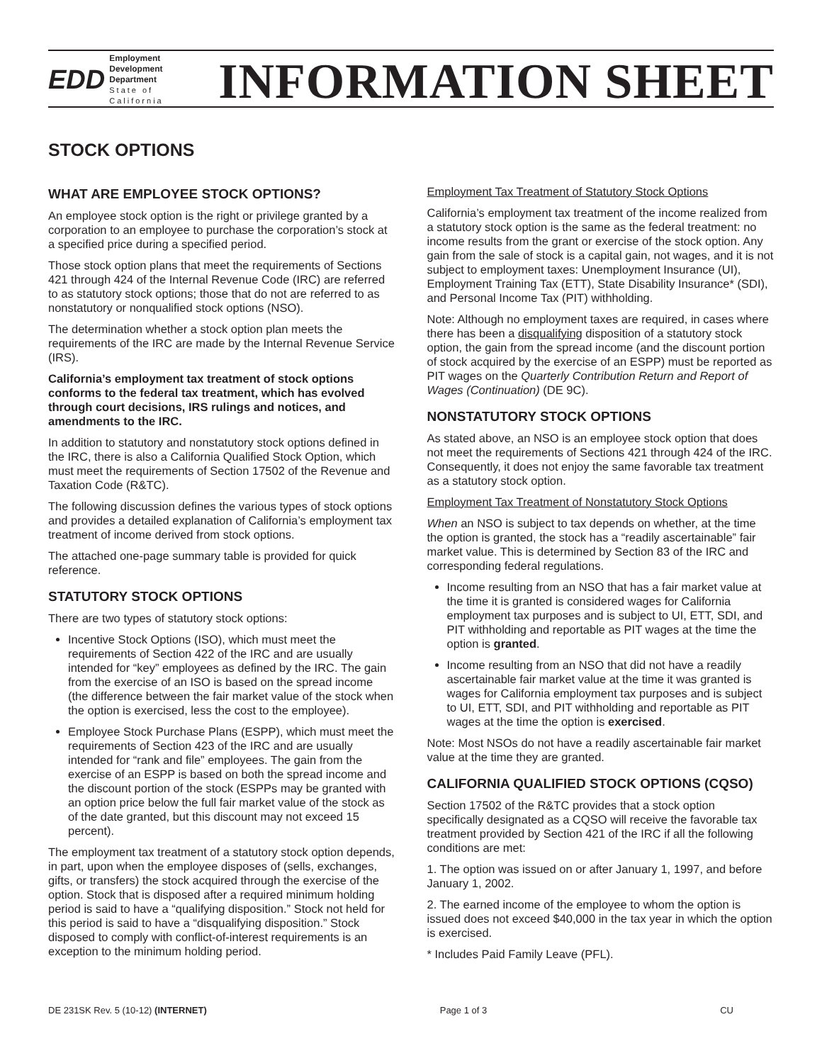EDD Employment
Development
Department
State of California
INFORMATION SHEET
STOCK OPTIONS
WHAT ARE EMPLOYEE STOCK OPTIONS?
An employee stock option is the right or privilege granted by a corporation to an employee to purchase the corporation’s stock at a specified price during a specified period.
Those stock option plans that meet the requirements of Sections 421 through 424 of the Internal Revenue Code (IRC) are referred to as statutory stock options; those that do not are referred to as nonstatutory or nonqualified stock options (NSO).
The determination whether a stock option plan meets the requirements of the IRC are made by the Internal Revenue Service (IRS).
California’s employment tax treatment of stock options conforms to the federal tax treatment, which has evolved through court decisions, IRS rulings and notices, and amendments to the IRC.
In addition to statutory and nonstatutory stock options defined in the IRC, there is also a California Qualified Stock Option, which must meet the requirements of Section 17502 of the Revenue and Taxation Code (R&TC).
The following discussion defines the various types of stock options and provides a detailed explanation of California’s employment tax treatment of income derived from stock options.
The attached one-page summary table is provided for quick reference.
STATUTORY STOCK OPTIONS
There are two types of statutory stock options:
Incentive Stock Options (ISO), which must meet the requirements of Section 422 of the IRC and are usually intended for “key” employees as defined by the IRC. The gain from the exercise of an ISO is based on the spread income (the difference between the fair market value of the stock when the option is exercised, less the cost to the employee).
Employee Stock Purchase Plans (ESPP), which must meet the requirements of Section 423 of the IRC and are usually intended for “rank and file” employees. The gain from the exercise of an ESPP is based on both the spread income and the discount portion of the stock (ESPPs may be granted with an option price below the full fair market value of the stock as of the date granted, but this discount may not exceed 15 percent).
The employment tax treatment of a statutory stock option depends, in part, upon when the employee disposes of (sells, exchanges, gifts, or transfers) the stock acquired through the exercise of the option. Stock that is disposed after a required minimum holding period is said to have a “qualifying disposition.” Stock not held for this period is said to have a “disqualifying disposition.” Stock disposed to comply with conflict-of-interest requirements is an exception to the minimum holding period.
Employment Tax Treatment of Statutory Stock Options
California’s employment tax treatment of the income realized from a statutory stock option is the same as the federal treatment: no income results from the grant or exercise of the stock option. Any gain from the sale of stock is a capital gain, not wages, and it is not subject to employment taxes: Unemployment Insurance (UI), Employment Training Tax (ETT), State Disability Insurance* (SDI), and Personal Income Tax (PIT) withholding.
Note: Although no employment taxes are required, in cases where there has been a disqualifying disposition of a statutory stock option, the gain from the spread income (and the discount portion of stock acquired by the exercise of an ESPP) must be reported as PIT wages on the Quarterly Contribution Return and Report of Wages (Continuation) (DE 9C).
NONSTATUTORY STOCK OPTIONS
As stated above, an NSO is an employee stock option that does not meet the requirements of Sections 421 through 424 of the IRC. Consequently, it does not enjoy the same favorable tax treatment as a statutory stock option.
Employment Tax Treatment of Nonstatutory Stock Options
When an NSO is subject to tax depends on whether, at the time the option is granted, the stock has a “readily ascertainable” fair market value. This is determined by Section 83 of the IRC and corresponding federal regulations.
Income resulting from an NSO that has a fair market value at the time it is granted is considered wages for California employment tax purposes and is subject to UI, ETT, SDI, and PIT withholding and reportable as PIT wages at the time the option is granted.
Income resulting from an NSO that did not have a readily ascertainable fair market value at the time it was granted is wages for California employment tax purposes and is subject to UI, ETT, SDI, and PIT withholding and reportable as PIT wages at the time the option is exercised.
Note: Most NSOs do not have a readily ascertainable fair market value at the time they are granted.
CALIFORNIA QUALIFIED STOCK OPTIONS (CQSO)
Section 17502 of the R&TC provides that a stock option specifically designated as a CQSO will receive the favorable tax treatment provided by Section 421 of the IRC if all the following conditions are met:
1. The option was issued on or after January 1, 1997, and before January 1, 2002.
2. The earned income of the employee to whom the option is issued does not exceed $40,000 in the tax year in which the option is exercised.
* Includes Paid Family Leave (PFL).
DE 231SK Rev. 5 (10-12) (INTERNET) Page 1 of 3 CU